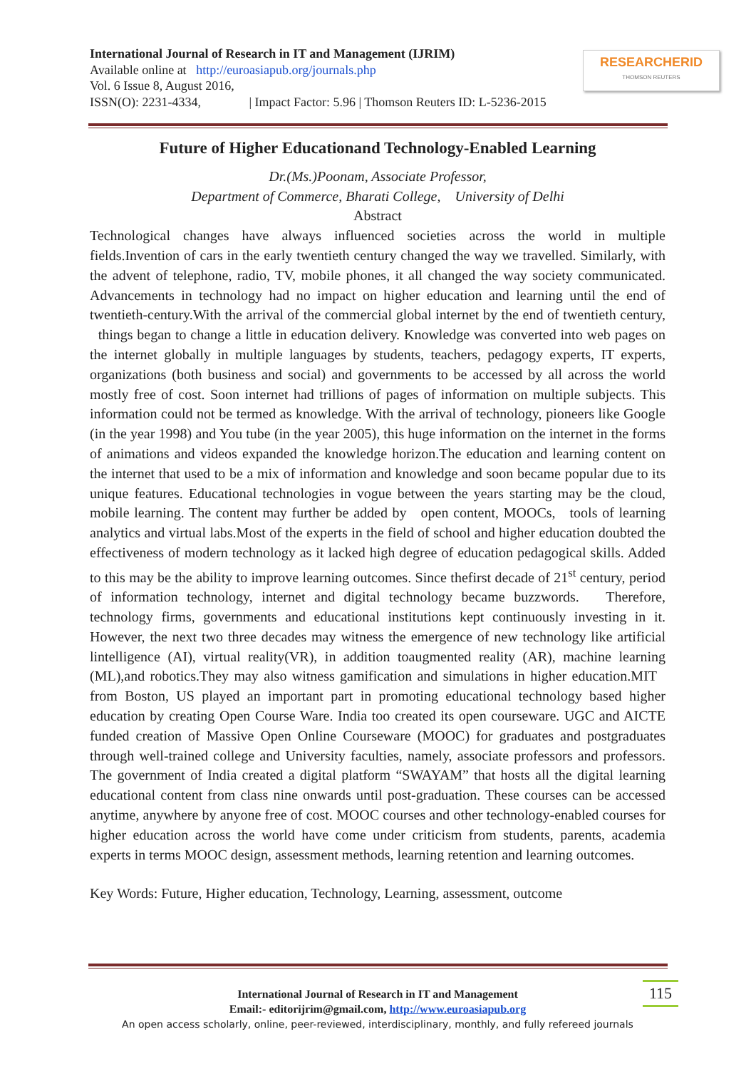International Journal of Research in IT and Management (IJRIM)
Available online at http://euroasiapub.org/journals.php
Vol. 6 Issue 8, August 2016,
ISSN(O): 2231-4334, | Impact Factor: 5.96 | Thomson Reuters ID: L-5236-2015
RESEARCHERID
THOMSON REUTERS
Future of Higher Educationand Technology-Enabled Learning
Dr.(Ms.)Poonam, Associate Professor,
Department of Commerce, Bharati College, University of Delhi
Abstract
Technological changes have always influenced societies across the world in multiple fields.Invention of cars in the early twentieth century changed the way we travelled. Similarly, with the advent of telephone, radio, TV, mobile phones, it all changed the way society communicated. Advancements in technology had no impact on higher education and learning until the end of twentieth-century.With the arrival of the commercial global internet by the end of twentieth century, things began to change a little in education delivery. Knowledge was converted into web pages on the internet globally in multiple languages by students, teachers, pedagogy experts, IT experts, organizations (both business and social) and governments to be accessed by all across the world mostly free of cost. Soon internet had trillions of pages of information on multiple subjects. This information could not be termed as knowledge. With the arrival of technology, pioneers like Google (in the year 1998) and You tube (in the year 2005), this huge information on the internet in the forms of animations and videos expanded the knowledge horizon.The education and learning content on the internet that used to be a mix of information and knowledge and soon became popular due to its unique features. Educational technologies in vogue between the years starting may be the cloud, mobile learning. The content may further be added by open content, MOOCs, tools of learning analytics and virtual labs.Most of the experts in the field of school and higher education doubted the effectiveness of modern technology as it lacked high degree of education pedagogical skills. Added to this may be the ability to improve learning outcomes. Since thefirst decade of 21<sup>st</sup> century, period of information technology, internet and digital technology became buzzwords. Therefore, technology firms, governments and educational institutions kept continuously investing in it. However, the next two three decades may witness the emergence of new technology like artificial lintelligence (AI), virtual reality(VR), in addition toaugmented reality (AR), machine learning (ML),and robotics.They may also witness gamification and simulations in higher education.MIT from Boston, US played an important part in promoting educational technology based higher education by creating Open Course Ware. India too created its open courseware. UGC and AICTE funded creation of Massive Open Online Courseware (MOOC) for graduates and postgraduates through well-trained college and University faculties, namely, associate professors and professors. The government of India created a digital platform “SWAYAM” that hosts all the digital learning educational content from class nine onwards until post-graduation. These courses can be accessed anytime, anywhere by anyone free of cost. MOOC courses and other technology-enabled courses for higher education across the world have come under criticism from students, parents, academia experts in terms MOOC design, assessment methods, learning retention and learning outcomes.
Key Words: Future, Higher education, Technology, Learning, assessment, outcome
International Journal of Research in IT and Management
Email:- editorijrim@gmail.com, http://www.euroasiapub.org
An open access scholarly, online, peer-reviewed, interdisciplinary, monthly, and fully refereed journals
115